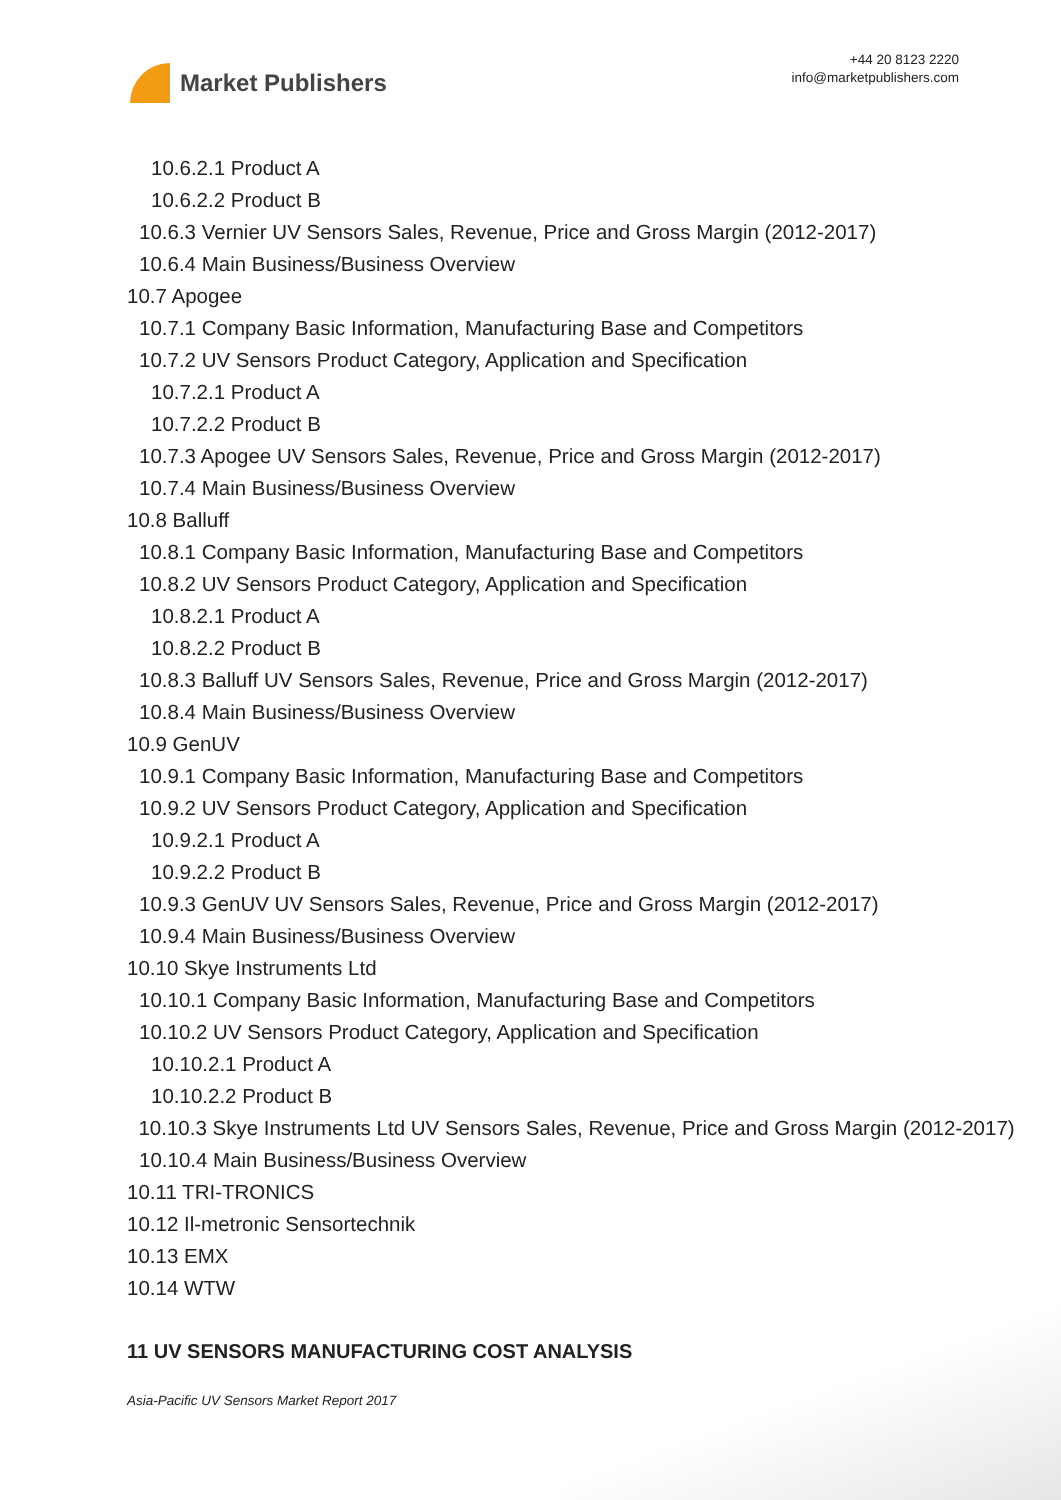Market Publishers
+44 20 8123 2220
info@marketpublishers.com
10.6.2.1 Product A
10.6.2.2 Product B
10.6.3 Vernier UV Sensors Sales, Revenue, Price and Gross Margin (2012-2017)
10.6.4 Main Business/Business Overview
10.7 Apogee
10.7.1 Company Basic Information, Manufacturing Base and Competitors
10.7.2 UV Sensors Product Category, Application and Specification
10.7.2.1 Product A
10.7.2.2 Product B
10.7.3 Apogee UV Sensors Sales, Revenue, Price and Gross Margin (2012-2017)
10.7.4 Main Business/Business Overview
10.8 Balluff
10.8.1 Company Basic Information, Manufacturing Base and Competitors
10.8.2 UV Sensors Product Category, Application and Specification
10.8.2.1 Product A
10.8.2.2 Product B
10.8.3 Balluff UV Sensors Sales, Revenue, Price and Gross Margin (2012-2017)
10.8.4 Main Business/Business Overview
10.9 GenUV
10.9.1 Company Basic Information, Manufacturing Base and Competitors
10.9.2 UV Sensors Product Category, Application and Specification
10.9.2.1 Product A
10.9.2.2 Product B
10.9.3 GenUV UV Sensors Sales, Revenue, Price and Gross Margin (2012-2017)
10.9.4 Main Business/Business Overview
10.10 Skye Instruments Ltd
10.10.1 Company Basic Information, Manufacturing Base and Competitors
10.10.2 UV Sensors Product Category, Application and Specification
10.10.2.1 Product A
10.10.2.2 Product B
10.10.3 Skye Instruments Ltd UV Sensors Sales, Revenue, Price and Gross Margin (2012-2017)
10.10.4 Main Business/Business Overview
10.11 TRI-TRONICS
10.12 Il-metronic Sensortechnik
10.13 EMX
10.14 WTW
11 UV SENSORS MANUFACTURING COST ANALYSIS
Asia-Pacific UV Sensors Market Report 2017